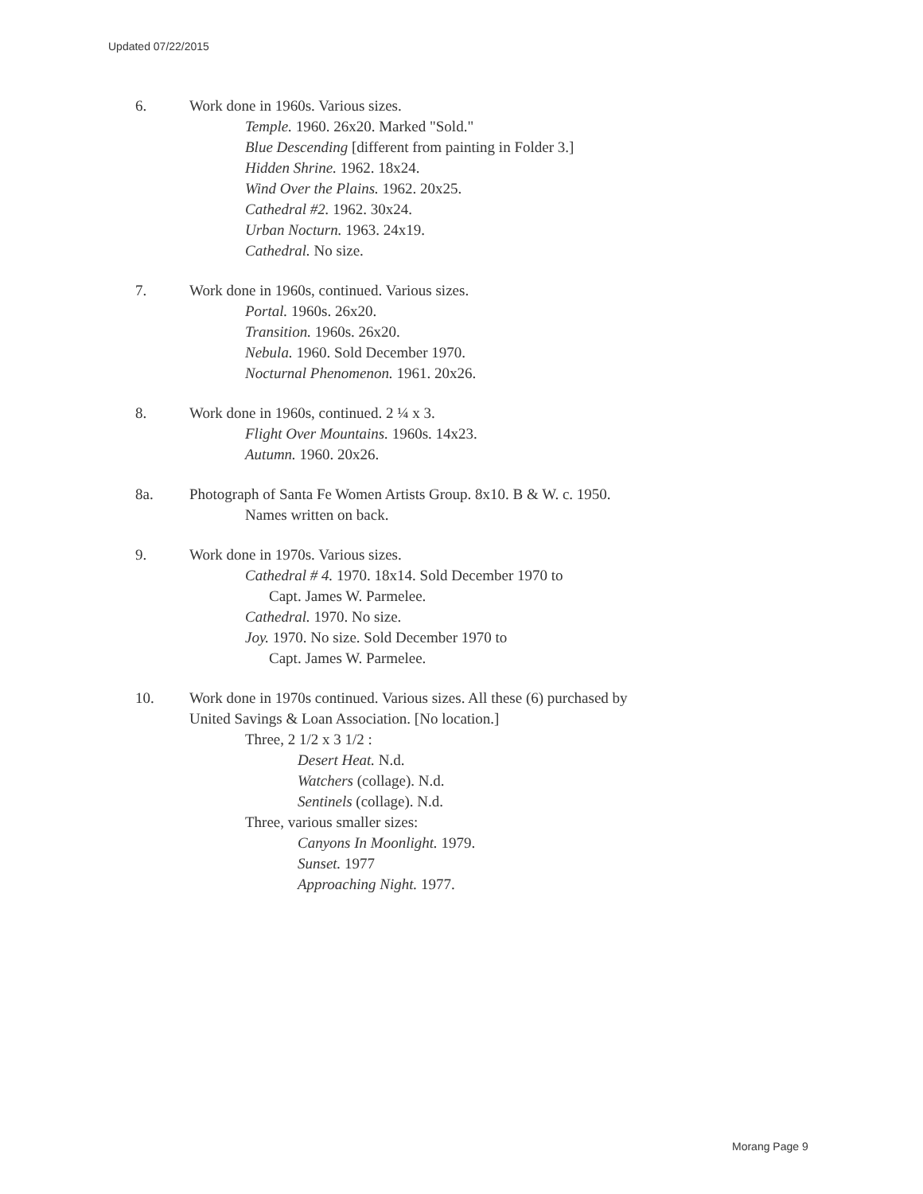Updated 07/22/2015
6. Work done in 1960s. Various sizes.
Temple. 1960. 26x20. Marked "Sold."
Blue Descending [different from painting in Folder 3.]
Hidden Shrine. 1962. 18x24.
Wind Over the Plains. 1962. 20x25.
Cathedral #2. 1962. 30x24.
Urban Nocturn. 1963. 24x19.
Cathedral. No size.
7. Work done in 1960s, continued. Various sizes.
Portal. 1960s. 26x20.
Transition. 1960s. 26x20.
Nebula. 1960. Sold December 1970.
Nocturnal Phenomenon. 1961. 20x26.
8. Work done in 1960s, continued. 2 ¼ x 3.
Flight Over Mountains. 1960s. 14x23.
Autumn. 1960. 20x26.
8a. Photograph of Santa Fe Women Artists Group. 8x10. B & W. c. 1950.
Names written on back.
9. Work done in 1970s. Various sizes.
Cathedral # 4. 1970. 18x14. Sold December 1970 to
Capt. James W. Parmelee.
Cathedral. 1970. No size.
Joy. 1970. No size. Sold December 1970 to
Capt. James W. Parmelee.
10. Work done in 1970s continued. Various sizes. All these (6) purchased by
United Savings & Loan Association. [No location.]
Three, 2 1/2 x 3 1/2 :
Desert Heat. N.d.
Watchers (collage). N.d.
Sentinels (collage). N.d.
Three, various smaller sizes:
Canyons In Moonlight. 1979.
Sunset. 1977
Approaching Night. 1977.
Morang Page 9